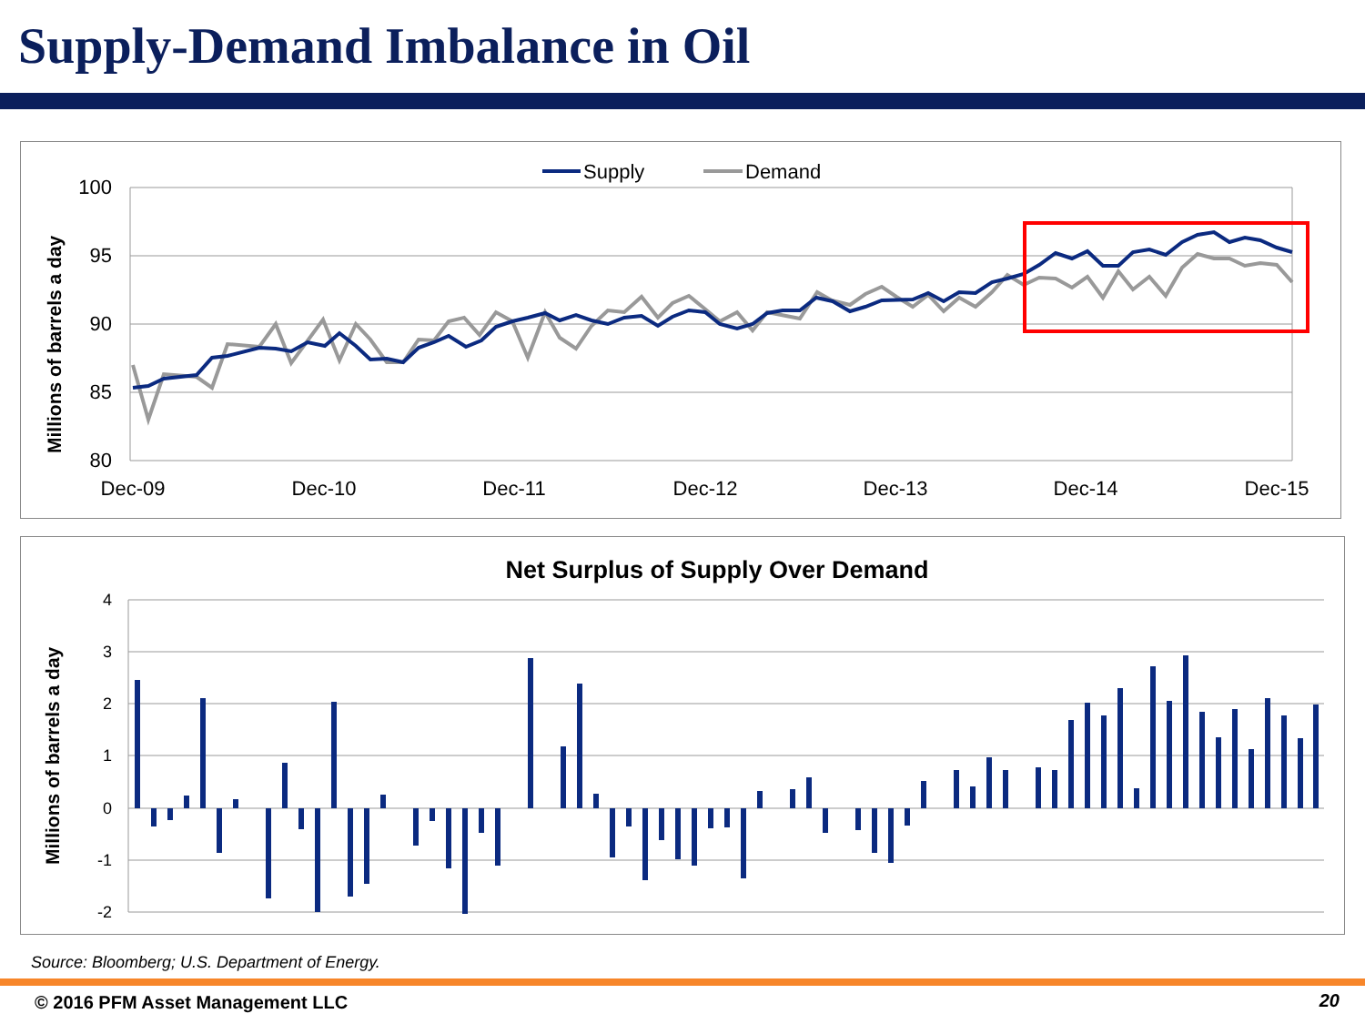Supply-Demand Imbalance in Oil
Supply
Demand
100
95
90
85
80
Dec-09
Dec-10
Dec-11
Dec-12
Dec-13
Dec-14
Dec-15
Millions of barrels a day
Net Surplus of Supply Over Demand
4
3
2
1
0
-1
-2
Millions of barrels a day
Source: Bloomberg; U.S. Department of Energy.
© 2016 PFM Asset Management LLC
20